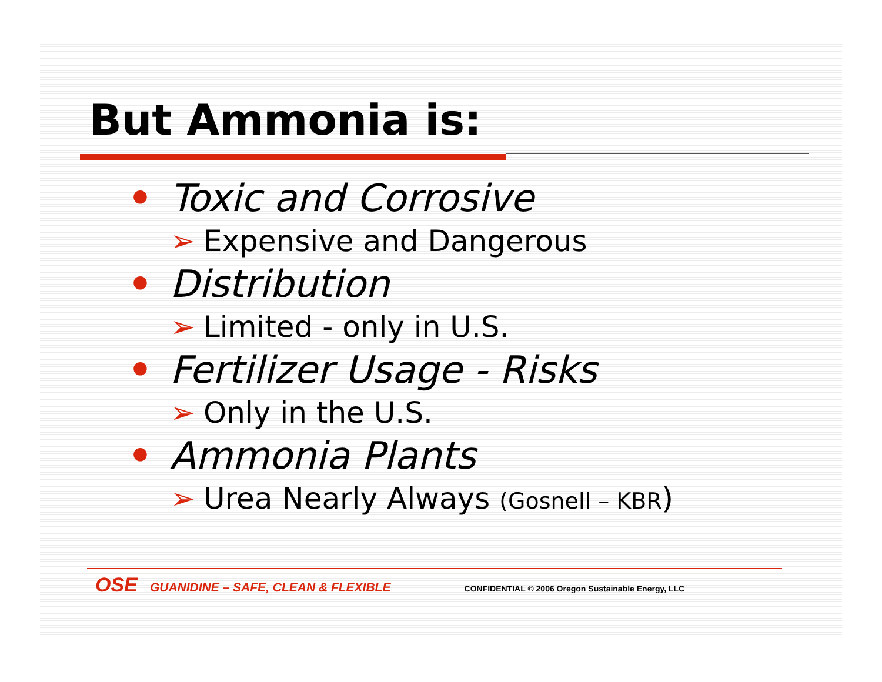But Ammonia is:
• Toxic and Corrosive
➢ Expensive and Dangerous
• Distribution
➢ Limited - only in U.S.
• Fertilizer Usage - Risks
➢ Only in the U.S.
• Ammonia Plants
➢ Urea Nearly Always (Gosnell – KBR)
OSE GUANIDINE – SAFE, CLEAN & FLEXIBLE CONFIDENTIAL © 2006 Oregon Sustainable Energy, LLC